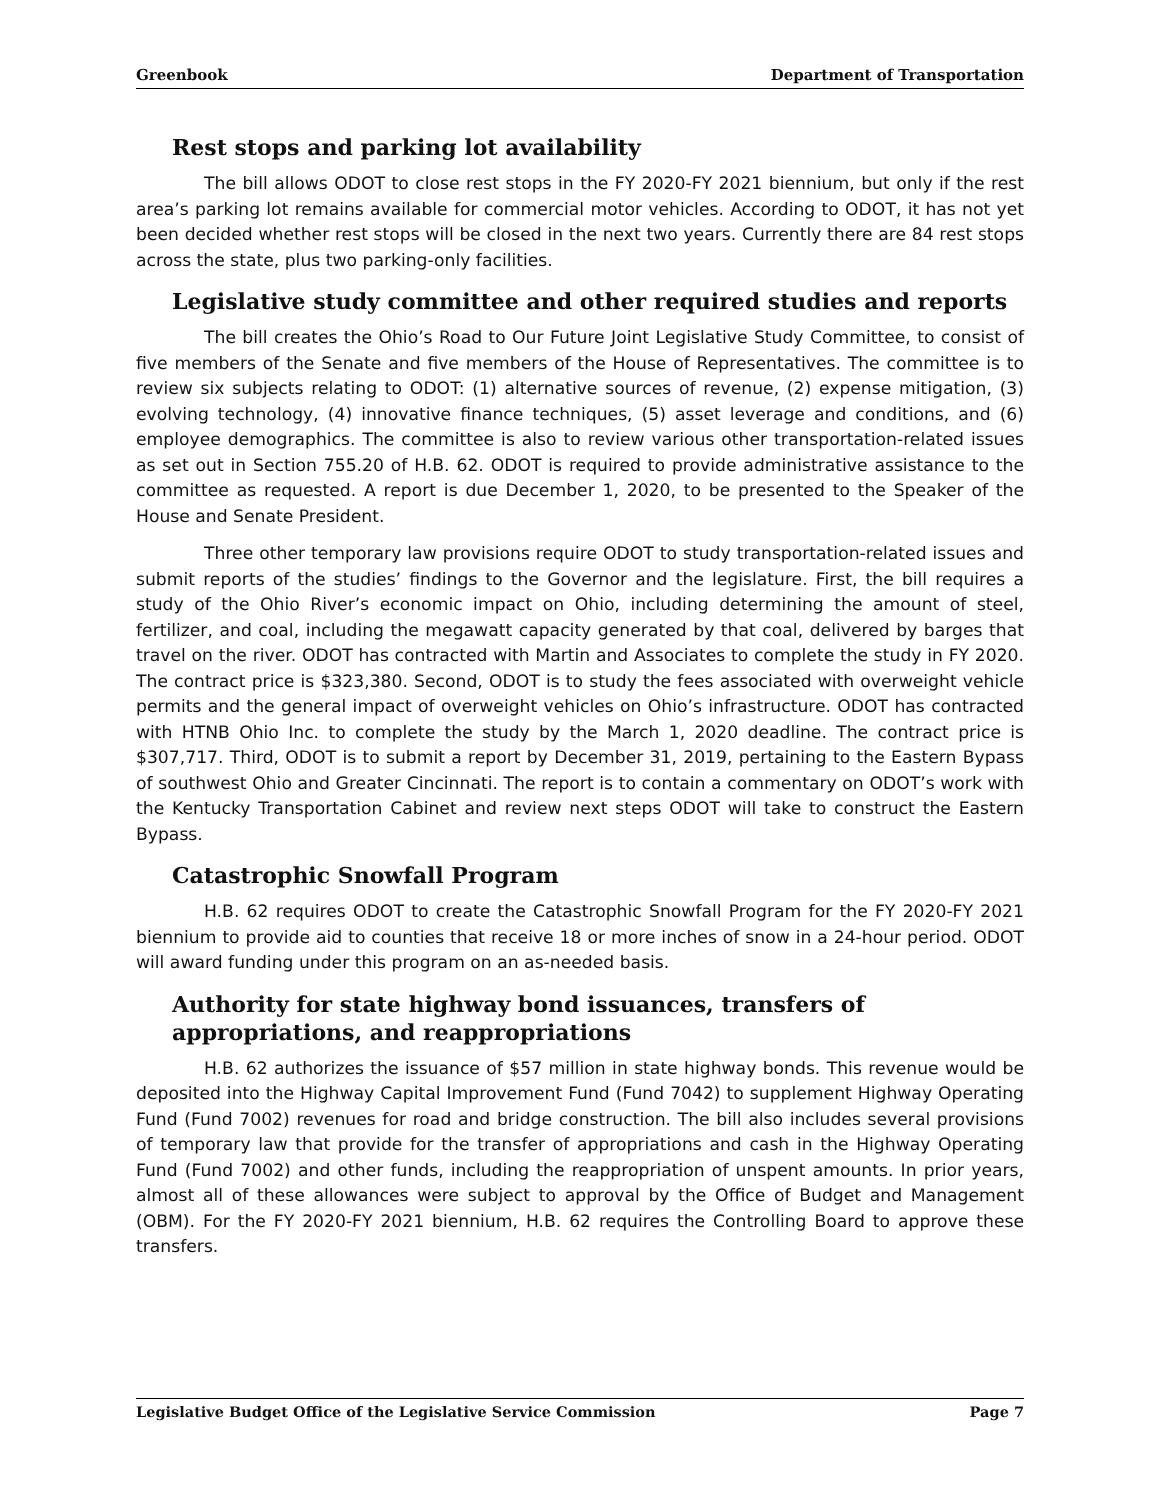Greenbook Department of Transportation
Rest stops and parking lot availability
The bill allows ODOT to close rest stops in the FY 2020-FY 2021 biennium, but only if the rest area’s parking lot remains available for commercial motor vehicles. According to ODOT, it has not yet been decided whether rest stops will be closed in the next two years. Currently there are 84 rest stops across the state, plus two parking-only facilities.
Legislative study committee and other required studies and reports
The bill creates the Ohio’s Road to Our Future Joint Legislative Study Committee, to consist of five members of the Senate and five members of the House of Representatives. The committee is to review six subjects relating to ODOT: (1) alternative sources of revenue, (2) expense mitigation, (3) evolving technology, (4) innovative finance techniques, (5) asset leverage and conditions, and (6) employee demographics. The committee is also to review various other transportation-related issues as set out in Section 755.20 of H.B. 62. ODOT is required to provide administrative assistance to the committee as requested. A report is due December 1, 2020, to be presented to the Speaker of the House and Senate President.
Three other temporary law provisions require ODOT to study transportation-related issues and submit reports of the studies’ findings to the Governor and the legislature. First, the bill requires a study of the Ohio River’s economic impact on Ohio, including determining the amount of steel, fertilizer, and coal, including the megawatt capacity generated by that coal, delivered by barges that travel on the river. ODOT has contracted with Martin and Associates to complete the study in FY 2020. The contract price is $323,380. Second, ODOT is to study the fees associated with overweight vehicle permits and the general impact of overweight vehicles on Ohio’s infrastructure. ODOT has contracted with HTNB Ohio Inc. to complete the study by the March 1, 2020 deadline. The contract price is $307,717. Third, ODOT is to submit a report by December 31, 2019, pertaining to the Eastern Bypass of southwest Ohio and Greater Cincinnati. The report is to contain a commentary on ODOT’s work with the Kentucky Transportation Cabinet and review next steps ODOT will take to construct the Eastern Bypass.
Catastrophic Snowfall Program
H.B. 62 requires ODOT to create the Catastrophic Snowfall Program for the FY 2020-FY 2021 biennium to provide aid to counties that receive 18 or more inches of snow in a 24-hour period. ODOT will award funding under this program on an as-needed basis.
Authority for state highway bond issuances, transfers of
appropriations, and reappropriations
H.B. 62 authorizes the issuance of $57 million in state highway bonds. This revenue would be deposited into the Highway Capital Improvement Fund (Fund 7042) to supplement Highway Operating Fund (Fund 7002) revenues for road and bridge construction. The bill also includes several provisions of temporary law that provide for the transfer of appropriations and cash in the Highway Operating Fund (Fund 7002) and other funds, including the reappropriation of unspent amounts. In prior years, almost all of these allowances were subject to approval by the Office of Budget and Management (OBM). For the FY 2020-FY 2021 biennium, H.B. 62 requires the Controlling Board to approve these transfers.
Legislative Budget Office of the Legislative Service Commission Page 7